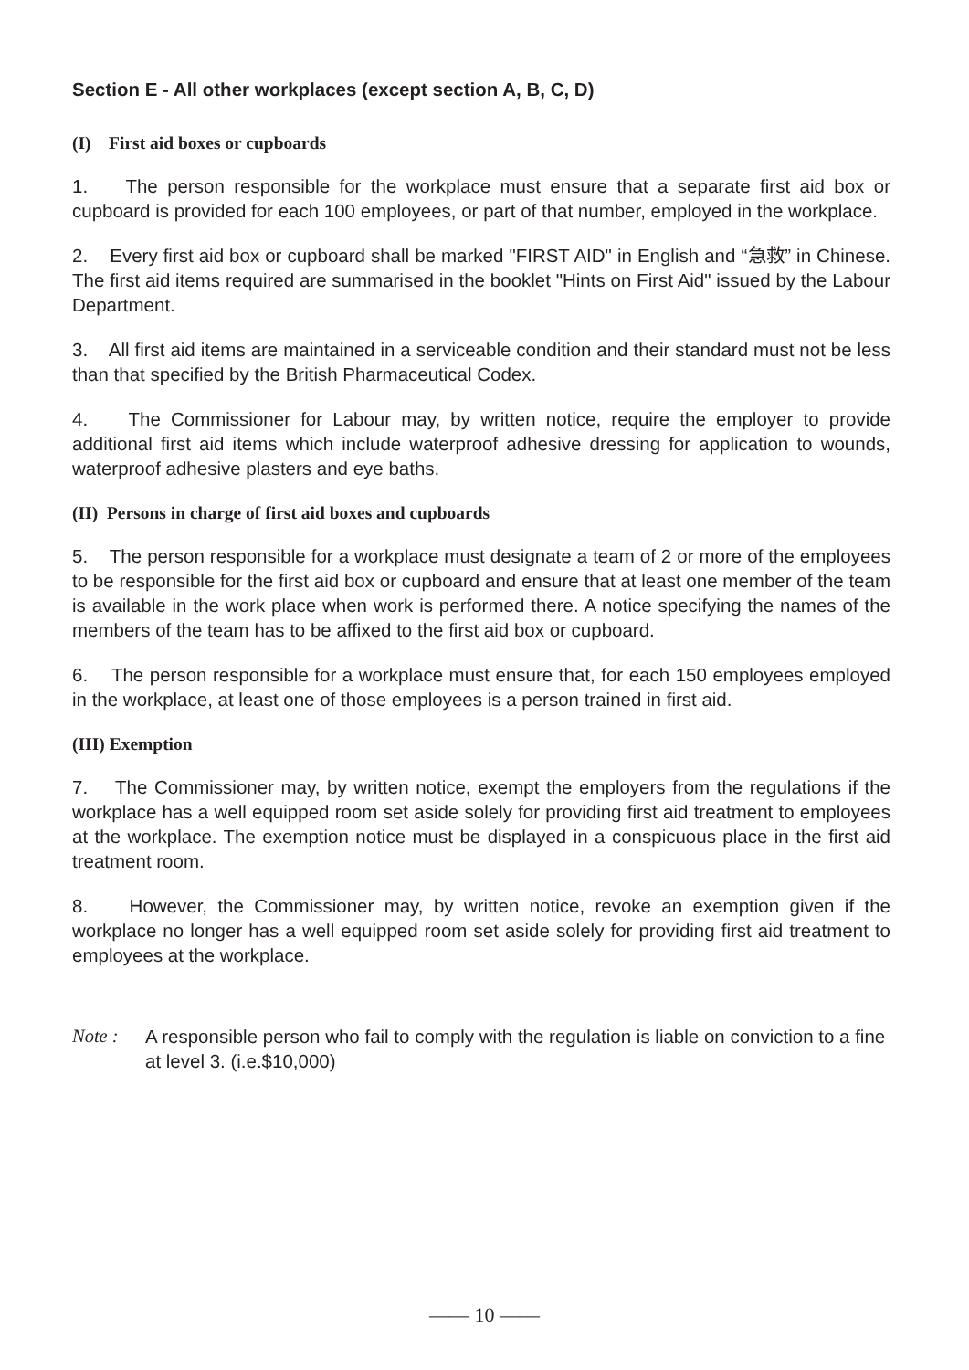Section E - All other workplaces (except section A, B, C, D)
(I) First aid boxes or cupboards
1. The person responsible for the workplace must ensure that a separate first aid box or cupboard is provided for each 100 employees, or part of that number, employed in the workplace.
2. Every first aid box or cupboard shall be marked "FIRST AID" in English and “急救” in Chinese. The first aid items required are summarised in the booklet "Hints on First Aid" issued by the Labour Department.
3. All first aid items are maintained in a serviceable condition and their standard must not be less than that specified by the British Pharmaceutical Codex.
4. The Commissioner for Labour may, by written notice, require the employer to provide additional first aid items which include waterproof adhesive dressing for application to wounds, waterproof adhesive plasters and eye baths.
(II) Persons in charge of first aid boxes and cupboards
5. The person responsible for a workplace must designate a team of 2 or more of the employees to be responsible for the first aid box or cupboard and ensure that at least one member of the team is available in the work place when work is performed there. A notice specifying the names of the members of the team has to be affixed to the first aid box or cupboard.
6. The person responsible for a workplace must ensure that, for each 150 employees employed in the workplace, at least one of those employees is a person trained in first aid.
(III) Exemption
7. The Commissioner may, by written notice, exempt the employers from the regulations if the workplace has a well equipped room set aside solely for providing first aid treatment to employees at the workplace. The exemption notice must be displayed in a conspicuous place in the first aid treatment room.
8. However, the Commissioner may, by written notice, revoke an exemption given if the workplace no longer has a well equipped room set aside solely for providing first aid treatment to employees at the workplace.
Note : A responsible person who fail to comply with the regulation is liable on conviction to a fine at level 3. (i.e.$10,000)
—— 10 ——